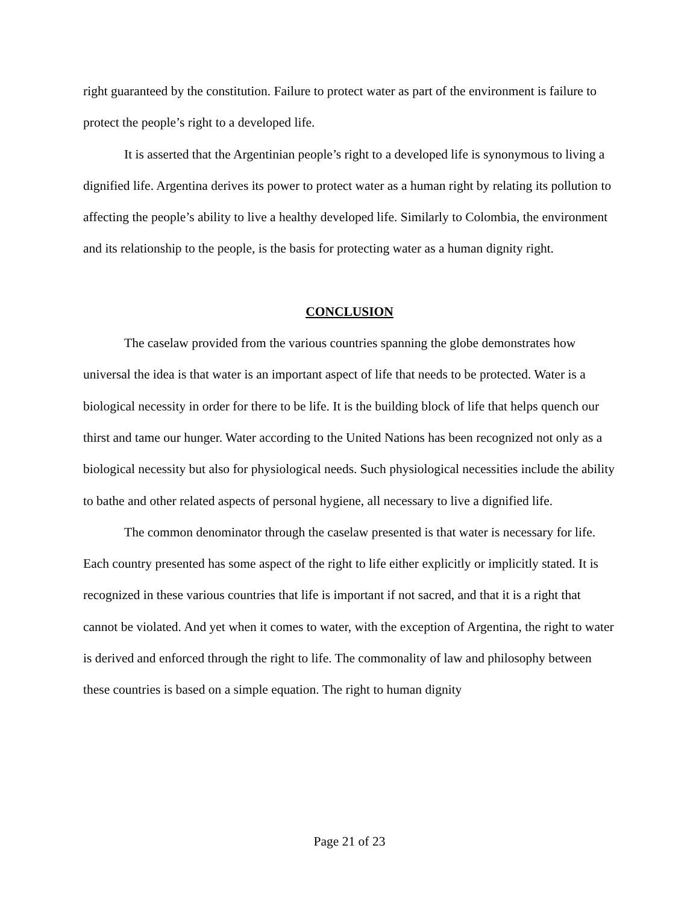right guaranteed by the constitution. Failure to protect water as part of the environment is failure to protect the people’s right to a developed life.
It is asserted that the Argentinian people’s right to a developed life is synonymous to living a dignified life. Argentina derives its power to protect water as a human right by relating its pollution to affecting the people’s ability to live a healthy developed life. Similarly to Colombia, the environment and its relationship to the people, is the basis for protecting water as a human dignity right.
CONCLUSION
The caselaw provided from the various countries spanning the globe demonstrates how universal the idea is that water is an important aspect of life that needs to be protected. Water is a biological necessity in order for there to be life. It is the building block of life that helps quench our thirst and tame our hunger. Water according to the United Nations has been recognized not only as a biological necessity but also for physiological needs. Such physiological necessities include the ability to bathe and other related aspects of personal hygiene, all necessary to live a dignified life.
The common denominator through the caselaw presented is that water is necessary for life. Each country presented has some aspect of the right to life either explicitly or implicitly stated. It is recognized in these various countries that life is important if not sacred, and that it is a right that cannot be violated. And yet when it comes to water, with the exception of Argentina, the right to water is derived and enforced through the right to life. The commonality of law and philosophy between these countries is based on a simple equation. The right to human dignity
Page 21 of 23